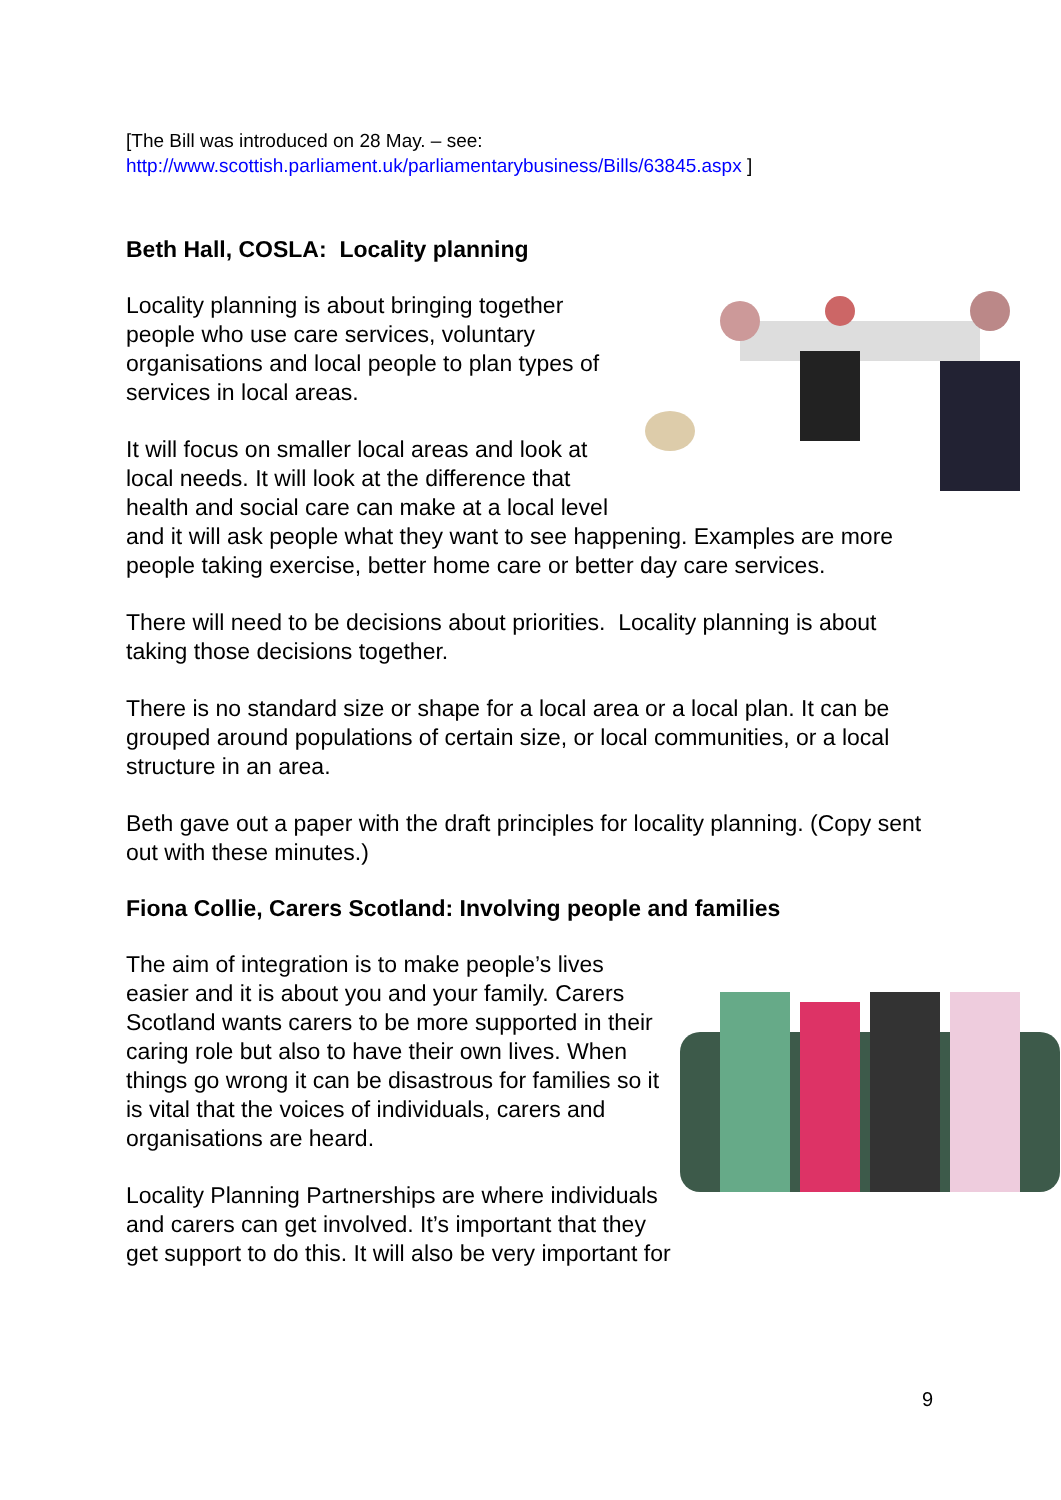[The Bill was introduced on 28 May. – see:
http://www.scottish.parliament.uk/parliamentarybusiness/Bills/63845.aspx ]
Beth Hall, COSLA: Locality planning
Locality planning is about bringing together people who use care services, voluntary organisations and local people to plan types of services in local areas.
It will focus on smaller local areas and look at local needs. It will look at the difference that health and social care can make at a local level and it will ask people what they want to see happening. Examples are more people taking exercise, better home care or better day care services.
There will need to be decisions about priorities. Locality planning is about taking those decisions together.
There is no standard size or shape for a local area or a local plan. It can be grouped around populations of certain size, or local communities, or a local structure in an area.
Beth gave out a paper with the draft principles for locality planning. (Copy sent out with these minutes.)
Fiona Collie, Carers Scotland: Involving people and families
The aim of integration is to make people’s lives easier and it is about you and your family. Carers Scotland wants carers to be more supported in their caring role but also to have their own lives. When things go wrong it can be disastrous for families so it is vital that the voices of individuals, carers and organisations are heard.
Locality Planning Partnerships are where individuals and carers can get involved. It’s important that they get support to do this. It will also be very important for
9